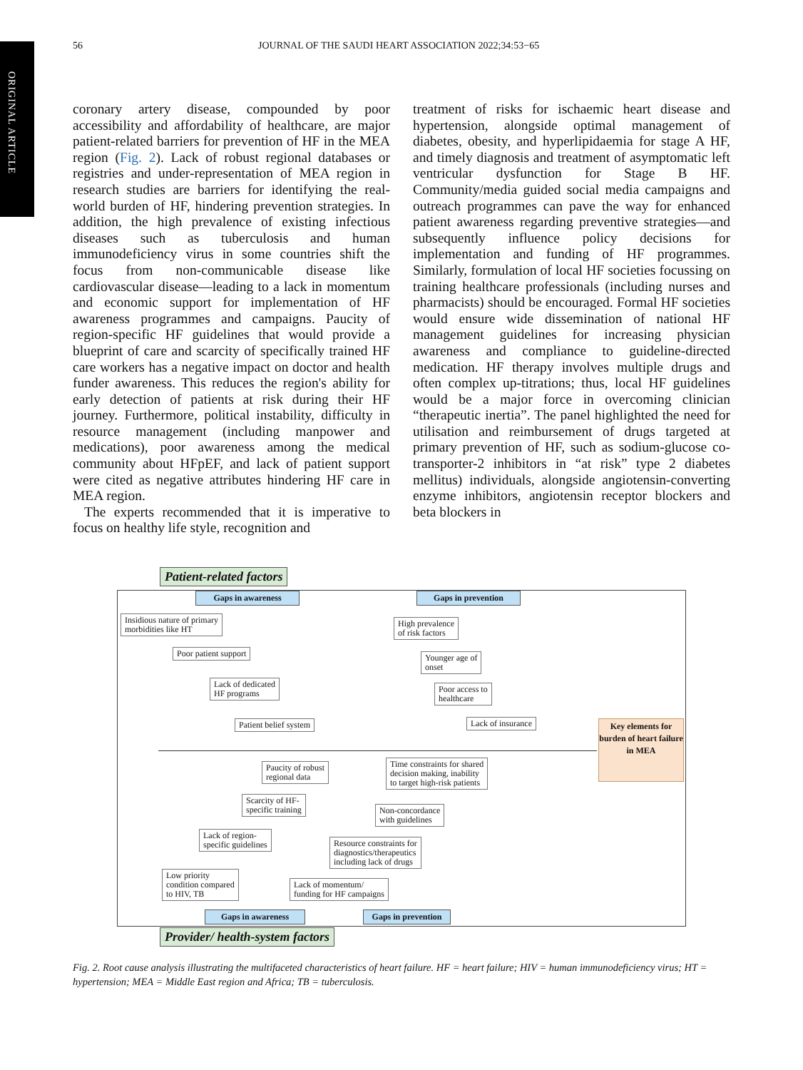ORIGINAL ARTICLE
56 JOURNAL OF THE SAUDI HEART ASSOCIATION 2022;34:53−65
coronary artery disease, compounded by poor accessibility and affordability of healthcare, are major patient-related barriers for prevention of HF in the MEA region (Fig. 2). Lack of robust regional databases or registries and under-representation of MEA region in research studies are barriers for identifying the real-world burden of HF, hindering prevention strategies. In addition, the high prevalence of existing infectious diseases such as tuberculosis and human immunodeficiency virus in some countries shift the focus from non-communicable disease like cardiovascular disease—leading to a lack in momentum and economic support for implementation of HF awareness programmes and campaigns. Paucity of region-specific HF guidelines that would provide a blueprint of care and scarcity of specifically trained HF care workers has a negative impact on doctor and health funder awareness. This reduces the region's ability for early detection of patients at risk during their HF journey. Furthermore, political instability, difficulty in resource management (including manpower and medications), poor awareness among the medical community about HFpEF, and lack of patient support were cited as negative attributes hindering HF care in MEA region.
The experts recommended that it is imperative to focus on healthy life style, recognition and
treatment of risks for ischaemic heart disease and hypertension, alongside optimal management of diabetes, obesity, and hyperlipidaemia for stage A HF, and timely diagnosis and treatment of asymptomatic left ventricular dysfunction for Stage B HF. Community/media guided social media campaigns and outreach programmes can pave the way for enhanced patient awareness regarding preventive strategies—and subsequently influence policy decisions for implementation and funding of HF programmes. Similarly, formulation of local HF societies focussing on training healthcare professionals (including nurses and pharmacists) should be encouraged. Formal HF societies would ensure wide dissemination of national HF management guidelines for increasing physician awareness and compliance to guideline-directed medication. HF therapy involves multiple drugs and often complex up-titrations; thus, local HF guidelines would be a major force in overcoming clinician “therapeutic inertia”. The panel highlighted the need for utilisation and reimbursement of drugs targeted at primary prevention of HF, such as sodium-glucose co-transporter-2 inhibitors in “at risk” type 2 diabetes mellitus) individuals, alongside angiotensin-converting enzyme inhibitors, angiotensin receptor blockers and beta blockers in
Patient-related factors
Gaps in awareness Gaps in prevention
Insidious nature of primary
morbidities like HT
Poor patient support
Lack of dedicated
HF programs
Patient belief system
High prevalence
of risk factors
Younger age of
onset
Poor access to
healthcare
Lack of insurance
Key elements for burden of heart failure in MEA
Paucity of robust
regional data
Time constraints for shared
decision making, inability
to target high-risk patients
Scarcity of HF-
specific training
Non-concordance
with guidelines
Lack of region-
specific guidelines
Resource constraints for
diagnostics/therapeutics
including lack of drugs
Low priority
condition compared
to HIV, TB
Lack of momentum/
funding for HF campaigns
Gaps in awareness
Gaps in prevention
Provider/ health-system factors
Fig. 2. Root cause analysis illustrating the multifaceted characteristics of heart failure. HF = heart failure; HIV = human immunodeficiency virus; HT = hypertension; MEA = Middle East region and Africa; TB = tuberculosis.